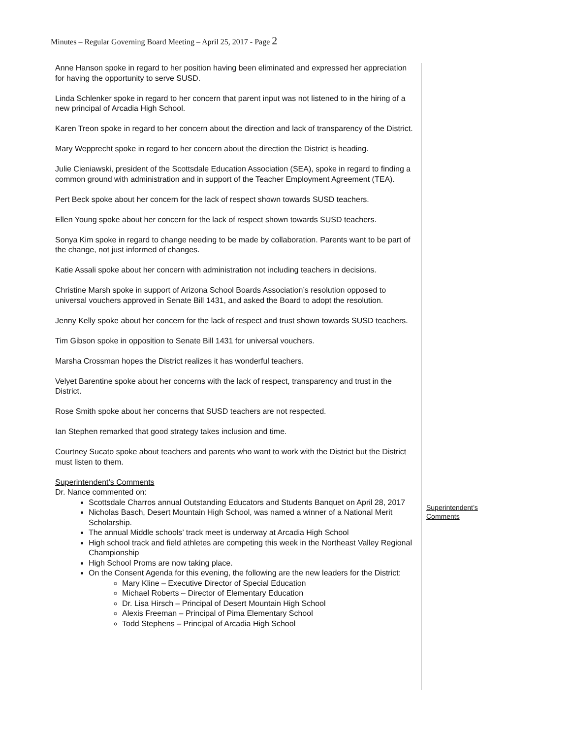Minutes – Regular Governing Board Meeting – April 25, 2017 - Page 2
Anne Hanson spoke in regard to her position having been eliminated and expressed her appreciation for having the opportunity to serve SUSD.
Linda Schlenker spoke in regard to her concern that parent input was not listened to in the hiring of a new principal of Arcadia High School.
Karen Treon spoke in regard to her concern about the direction and lack of transparency of the District.
Mary Wepprecht spoke in regard to her concern about the direction the District is heading.
Julie Cieniawski, president of the Scottsdale Education Association (SEA), spoke in regard to finding a common ground with administration and in support of the Teacher Employment Agreement (TEA).
Pert Beck spoke about her concern for the lack of respect shown towards SUSD teachers.
Ellen Young spoke about her concern for the lack of respect shown towards SUSD teachers.
Sonya Kim spoke in regard to change needing to be made by collaboration. Parents want to be part of the change, not just informed of changes.
Katie Assali spoke about her concern with administration not including teachers in decisions.
Christine Marsh spoke in support of Arizona School Boards Association’s resolution opposed to universal vouchers approved in Senate Bill 1431, and asked the Board to adopt the resolution.
Jenny Kelly spoke about her concern for the lack of respect and trust shown towards SUSD teachers.
Tim Gibson spoke in opposition to Senate Bill 1431 for universal vouchers.
Marsha Crossman hopes the District realizes it has wonderful teachers.
Velyet Barentine spoke about her concerns with the lack of respect, transparency and trust in the District.
Rose Smith spoke about her concerns that SUSD teachers are not respected.
Ian Stephen remarked that good strategy takes inclusion and time.
Courtney Sucato spoke about teachers and parents who want to work with the District but the District must listen to them.
Superintendent’s Comments
Dr. Nance commented on:
Scottsdale Charros annual Outstanding Educators and Students Banquet on April 28, 2017
Nicholas Basch, Desert Mountain High School, was named a winner of a National Merit Scholarship.
The annual Middle schools’ track meet is underway at Arcadia High School
High school track and field athletes are competing this week in the Northeast Valley Regional Championship
High School Proms are now taking place.
On the Consent Agenda for this evening, the following are the new leaders for the District:
Mary Kline – Executive Director of Special Education
Michael Roberts – Director of Elementary Education
Dr. Lisa Hirsch – Principal of Desert Mountain High School
Alexis Freeman – Principal of Pima Elementary School
Todd Stephens – Principal of Arcadia High School
Superintendent’s
Comments